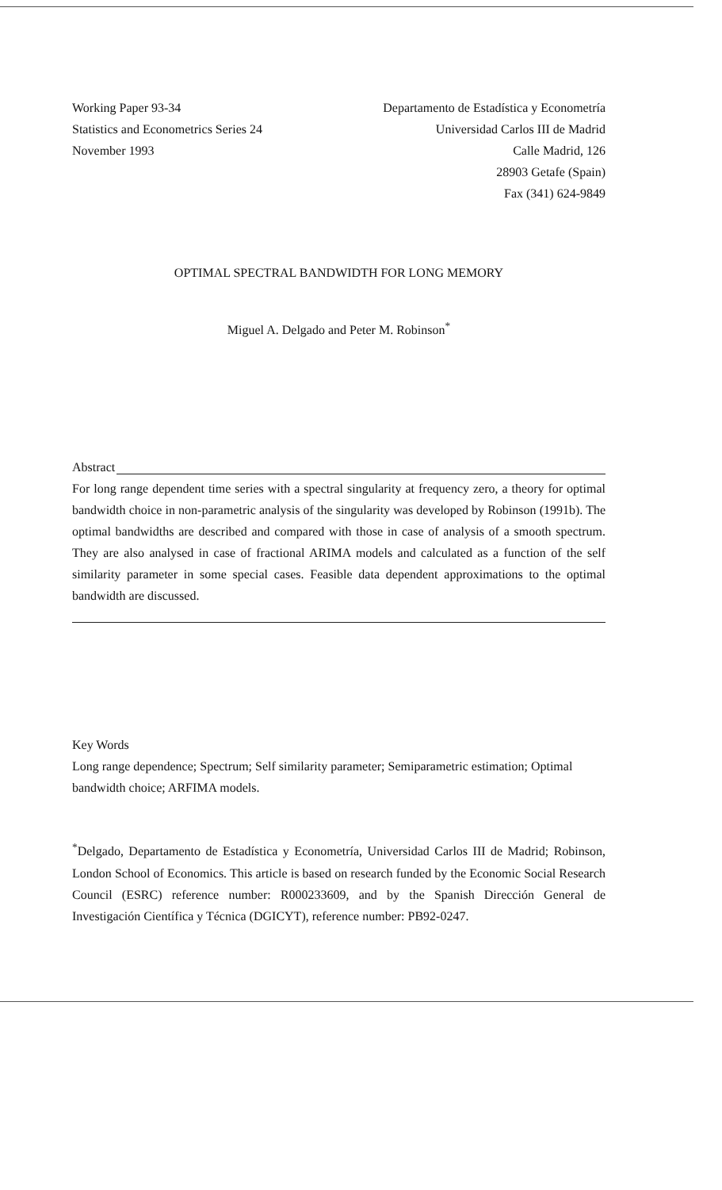Working Paper 93-34
Statistics and Econometrics Series 24
November 1993
Departamento de Estadística y Econometría
Universidad Carlos III de Madrid
Calle Madrid, 126
28903 Getafe (Spain)
Fax (341) 624-9849
OPTIMAL SPECTRAL BANDWIDTH FOR LONG MEMORY
Miguel A. Delgado and Peter M. Robinson<sup>*</sup>
Abstract
For long range dependent time series with a spectral singularity at frequency zero, a theory for optimal bandwidth choice in non-parametric analysis of the singularity was developed by Robinson (1991b). The optimal bandwidths are described and compared with those in case of analysis of a smooth spectrum. They are also analysed in case of fractional ARIMA models and calculated as a function of the self similarity parameter in some special cases. Feasible data dependent approximations to the optimal bandwidth are discussed.
Key Words
Long range dependence; Spectrum; Self similarity parameter; Semiparametric estimation; Optimal bandwidth choice; ARFIMA models.
<sup>*</sup> Delgado, Departamento de Estadística y Econometría, Universidad Carlos III de Madrid; Robinson, London School of Economics. This article is based on research funded by the Economic Social Research Council (ESRC) reference number: R000233609, and by the Spanish Dirección General de Investigación Científica y Técnica (DGICYT), reference number: PB92-0247.